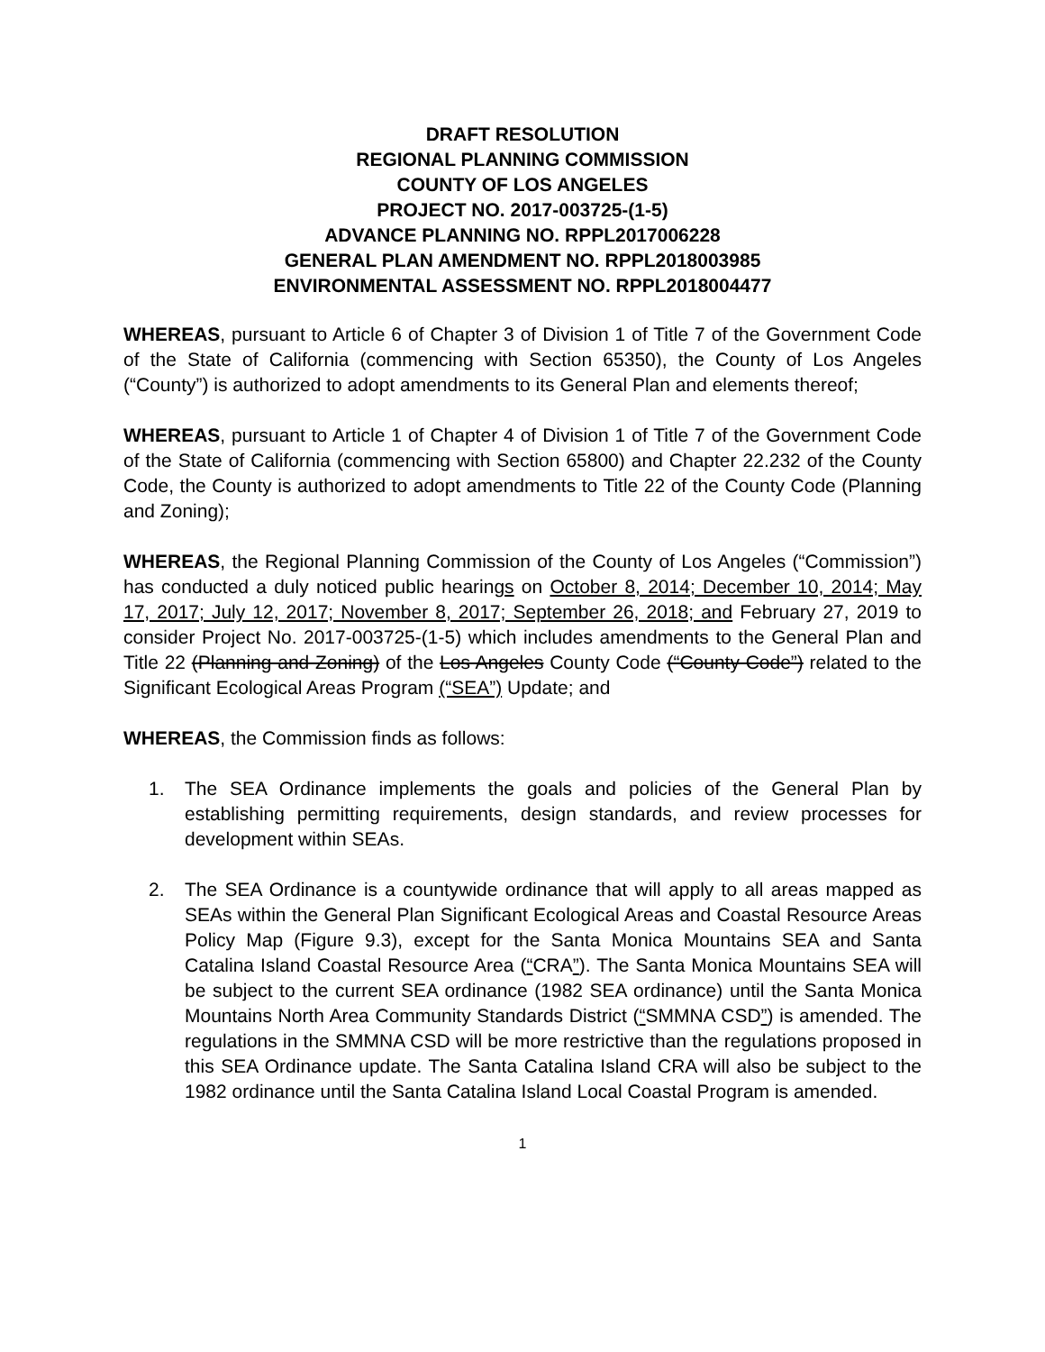DRAFT RESOLUTION
REGIONAL PLANNING COMMISSION
COUNTY OF LOS ANGELES
PROJECT NO. 2017-003725-(1-5)
ADVANCE PLANNING NO. RPPL2017006228
GENERAL PLAN AMENDMENT NO. RPPL2018003985
ENVIRONMENTAL ASSESSMENT NO. RPPL2018004477
WHEREAS, pursuant to Article 6 of Chapter 3 of Division 1 of Title 7 of the Government Code of the State of California (commencing with Section 65350), the County of Los Angeles (“County”) is authorized to adopt amendments to its General Plan and elements thereof;
WHEREAS, pursuant to Article 1 of Chapter 4 of Division 1 of Title 7 of the Government Code of the State of California (commencing with Section 65800) and Chapter 22.232 of the County Code, the County is authorized to adopt amendments to Title 22 of the County Code (Planning and Zoning);
WHEREAS, the Regional Planning Commission of the County of Los Angeles (“Commission”) has conducted a duly noticed public hearings on October 8, 2014; December 10, 2014; May 17, 2017; July 12, 2017; November 8, 2017; September 26, 2018; and February 27, 2019 to consider Project No. 2017-003725-(1-5) which includes amendments to the General Plan and Title 22 (Planning and Zoning) of the Los Angeles County Code (“County Code”) related to the Significant Ecological Areas Program (“SEA”) Update; and
WHEREAS, the Commission finds as follows:
1. The SEA Ordinance implements the goals and policies of the General Plan by establishing permitting requirements, design standards, and review processes for development within SEAs.
2. The SEA Ordinance is a countywide ordinance that will apply to all areas mapped as SEAs within the General Plan Significant Ecological Areas and Coastal Resource Areas Policy Map (Figure 9.3), except for the Santa Monica Mountains SEA and Santa Catalina Island Coastal Resource Area (“CRA”). The Santa Monica Mountains SEA will be subject to the current SEA ordinance (1982 SEA ordinance) until the Santa Monica Mountains North Area Community Standards District (“SMMNA CSD”) is amended. The regulations in the SMMNA CSD will be more restrictive than the regulations proposed in this SEA Ordinance update. The Santa Catalina Island CRA will also be subject to the 1982 ordinance until the Santa Catalina Island Local Coastal Program is amended.
1